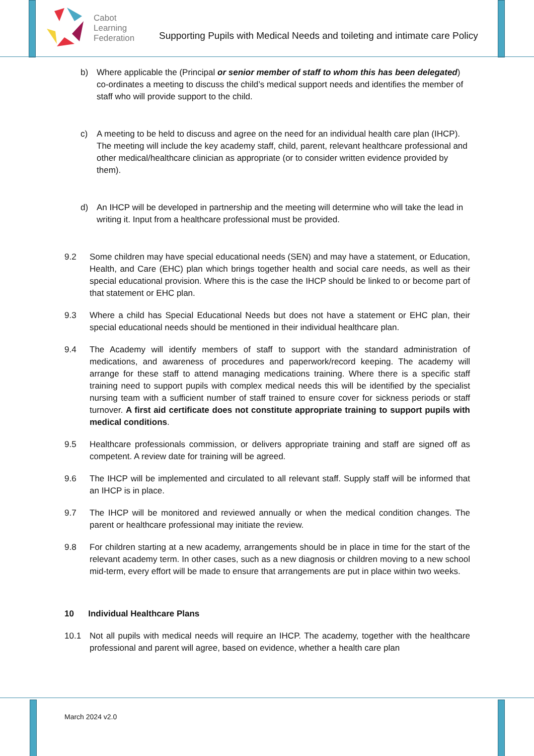Cabot
Learning
Federation
Supporting Pupils with Medical Needs and toileting and intimate care Policy
b) Where applicable the (Principal or senior member of staff to whom this has been delegated) co-ordinates a meeting to discuss the child’s medical support needs and identifies the member of staff who will provide support to the child.
c) A meeting to be held to discuss and agree on the need for an individual health care plan (IHCP). The meeting will include the key academy staff, child, parent, relevant healthcare professional and other medical/healthcare clinician as appropriate (or to consider written evidence provided by them).
d) An IHCP will be developed in partnership and the meeting will determine who will take the lead in writing it. Input from a healthcare professional must be provided.
9.2 Some children may have special educational needs (SEN) and may have a statement, or Education, Health, and Care (EHC) plan which brings together health and social care needs, as well as their special educational provision. Where this is the case the IHCP should be linked to or become part of that statement or EHC plan.
9.3 Where a child has Special Educational Needs but does not have a statement or EHC plan, their special educational needs should be mentioned in their individual healthcare plan.
9.4 The Academy will identify members of staff to support with the standard administration of medications, and awareness of procedures and paperwork/record keeping. The academy will arrange for these staff to attend managing medications training. Where there is a specific staff training need to support pupils with complex medical needs this will be identified by the specialist nursing team with a sufficient number of staff trained to ensure cover for sickness periods or staff turnover. A first aid certificate does not constitute appropriate training to support pupils with medical conditions.
9.5 Healthcare professionals commission, or delivers appropriate training and staff are signed off as competent. A review date for training will be agreed.
9.6 The IHCP will be implemented and circulated to all relevant staff. Supply staff will be informed that an IHCP is in place.
9.7 The IHCP will be monitored and reviewed annually or when the medical condition changes. The parent or healthcare professional may initiate the review.
9.8 For children starting at a new academy, arrangements should be in place in time for the start of the relevant academy term. In other cases, such as a new diagnosis or children moving to a new school mid-term, every effort will be made to ensure that arrangements are put in place within two weeks.
10 Individual Healthcare Plans
10.1 Not all pupils with medical needs will require an IHCP. The academy, together with the healthcare professional and parent will agree, based on evidence, whether a health care plan
March 2024 v2.0